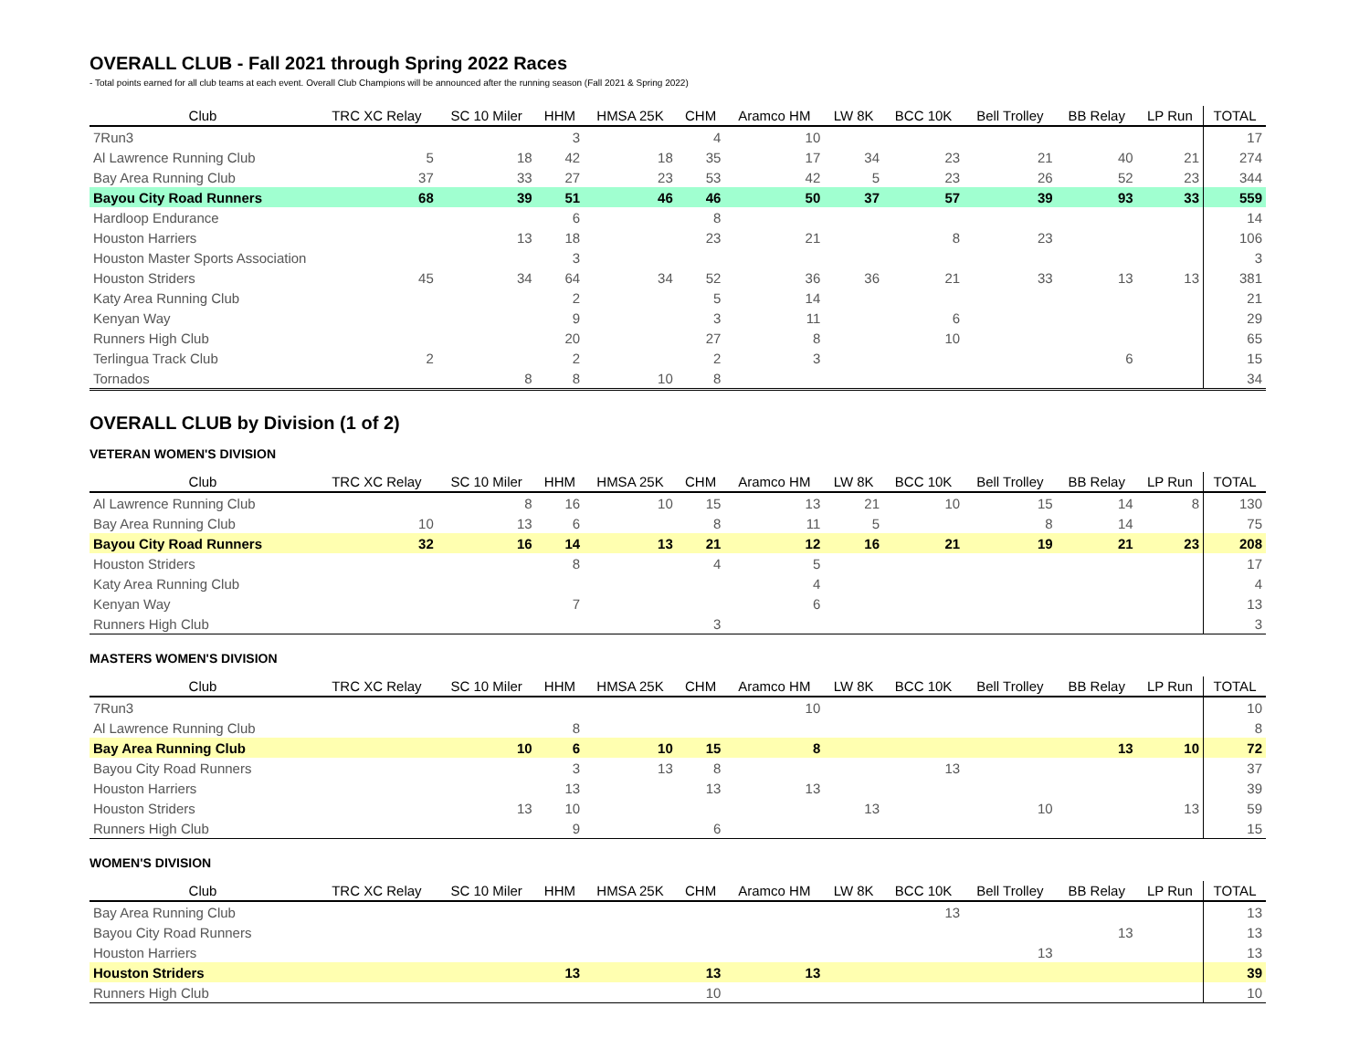OVERALL CLUB - Fall 2021 through Spring 2022 Races
- Total points earned for all club teams at each event. Overall Club Champions will be announced after the running season (Fall 2021 & Spring 2022)
| Club | TRC XC Relay | SC 10 Miler | HHM | HMSA 25K | CHM | Aramco HM | LW 8K | BCC 10K | Bell Trolley | BB Relay | LP Run | TOTAL |
| --- | --- | --- | --- | --- | --- | --- | --- | --- | --- | --- | --- | --- |
| 7Run3 | | | 3 | | 4 | 10 | | | | | | 17 |
| Al Lawrence Running Club | 5 | 18 | 42 | 18 | 35 | 17 | 34 | 23 | 21 | 40 | 21 | 274 |
| Bay Area Running Club | 37 | 33 | 27 | 23 | 53 | 42 | 5 | 23 | 26 | 52 | 23 | 344 |
| Bayou City Road Runners | 68 | 39 | 51 | 46 | 46 | 50 | 37 | 57 | 39 | 93 | 33 | 559 |
| Hardloop Endurance | | | 6 | | 8 | | | | | | | 14 |
| Houston Harriers | | 13 | 18 | | 23 | 21 | | 8 | 23 | | | 106 |
| Houston Master Sports Association | | | 3 | | | | | | | | | 3 |
| Houston Striders | 45 | 34 | 64 | 34 | 52 | 36 | 36 | 21 | 33 | 13 | 13 | 381 |
| Katy Area Running Club | | | 2 | | 5 | 14 | | | | | | 21 |
| Kenyan Way | | | 9 | | 3 | 11 | | 6 | | | | 29 |
| Runners High Club | | | 20 | | 27 | 8 | | 10 | | | | 65 |
| Terlingua Track Club | 2 | | 2 | | 2 | 3 | | | | 6 | | 15 |
| Tornados | | 8 | 8 | 10 | 8 | | | | | | | 34 |
OVERALL CLUB by Division (1 of 2)
VETERAN WOMEN'S DIVISION
| Club | TRC XC Relay | SC 10 Miler | HHM | HMSA 25K | CHM | Aramco HM | LW 8K | BCC 10K | Bell Trolley | BB Relay | LP Run | TOTAL |
| --- | --- | --- | --- | --- | --- | --- | --- | --- | --- | --- | --- | --- |
| Al Lawrence Running Club | | 8 | 16 | 10 | 15 | 13 | 21 | 10 | 15 | 14 | 8 | 130 |
| Bay Area Running Club | 10 | 13 | 6 | | 8 | 11 | 5 | | 8 | 14 | | 75 |
| Bayou City Road Runners | 32 | 16 | 14 | 13 | 21 | 12 | 16 | 21 | 19 | 21 | 23 | 208 |
| Houston Striders | | | 8 | | 4 | 5 | | | | | | 17 |
| Katy Area Running Club | | | | | | 4 | | | | | | 4 |
| Kenyan Way | | | 7 | | | 6 | | | | | | 13 |
| Runners High Club | | | | | 3 | | | | | | | 3 |
MASTERS WOMEN'S DIVISION
| Club | TRC XC Relay | SC 10 Miler | HHM | HMSA 25K | CHM | Aramco HM | LW 8K | BCC 10K | Bell Trolley | BB Relay | LP Run | TOTAL |
| --- | --- | --- | --- | --- | --- | --- | --- | --- | --- | --- | --- | --- |
| 7Run3 | | | | | | 10 | | | | | | 10 |
| Al Lawrence Running Club | | | 8 | | | | | | | | | 8 |
| Bay Area Running Club | | 10 | 6 | 10 | 15 | 8 | | | | 13 | 10 | 72 |
| Bayou City Road Runners | | | 3 | 13 | 8 | | | 13 | | | | 37 |
| Houston Harriers | | | 13 | | 13 | 13 | | | | | | 39 |
| Houston Striders | | 13 | 10 | | | | 13 | | 10 | | 13 | 59 |
| Runners High Club | | | 9 | | 6 | | | | | | | 15 |
WOMEN'S DIVISION
| Club | TRC XC Relay | SC 10 Miler | HHM | HMSA 25K | CHM | Aramco HM | LW 8K | BCC 10K | Bell Trolley | BB Relay | LP Run | TOTAL |
| --- | --- | --- | --- | --- | --- | --- | --- | --- | --- | --- | --- | --- |
| Bay Area Running Club | | | | | | | | 13 | | | | 13 |
| Bayou City Road Runners | | | | | | | | | | 13 | | 13 |
| Houston Harriers | | | | | | | | | 13 | | | 13 |
| Houston Striders | | | 13 | | 13 | 13 | | | | | | 39 |
| Runners High Club | | | | | 10 | | | | | | | 10 |